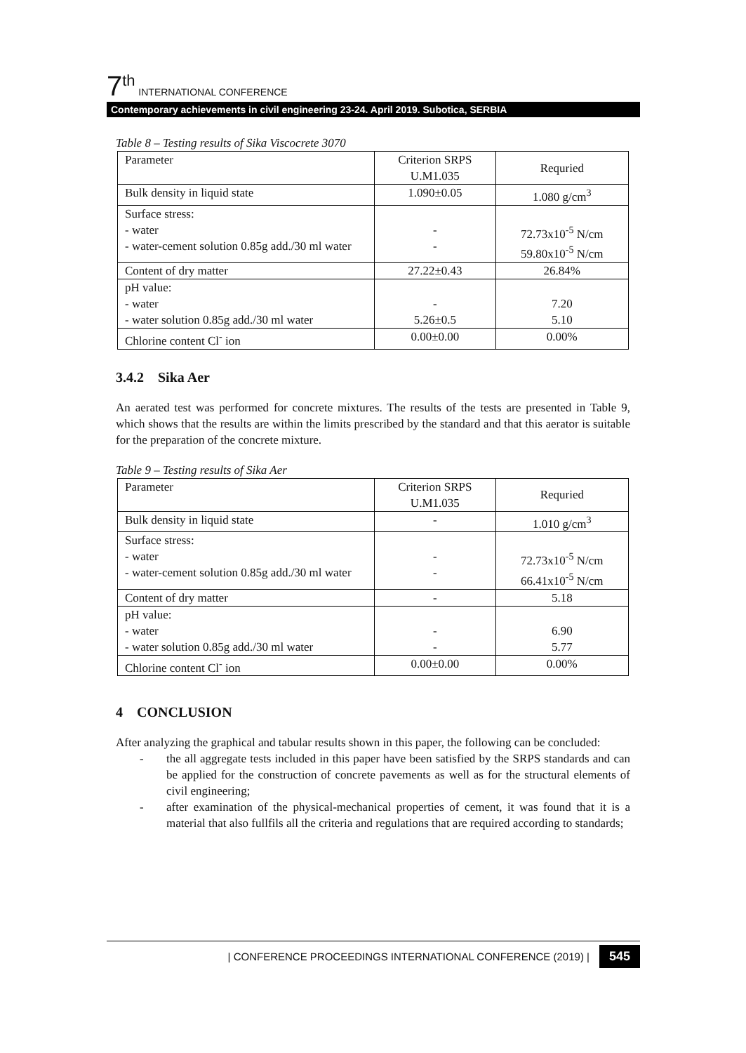7<sup>th</sup> INTERNATIONAL CONFERENCE
Contemporary achievements in civil engineering 23-24. April 2019. Subotica, SERBIA
Table 8 – Testing results of Sika Viscocrete 3070
| Parameter | Criterion SRPS U.M1.035 | Requried |
| Bulk density in liquid state | 1.090±0.05 | 1.080 g/cm<sup>3</sup> |
| Surface stress: - water - water-cement solution 0.85g add./30 ml water | - - | 72.73x10<sup>-5</sup> N/cm 59.80x10<sup>-5</sup> N/cm |
| Content of dry matter | 27.22±0.43 | 26.84% |
| pH value: - water - water solution 0.85g add./30 ml water | - 5.26±0.5 | 7.20 5.10 |
| Chlorine content Cl<sup>-</sup> ion | 0.00±0.00 | 0.00% |
3.4.2 Sika Aer
An aerated test was performed for concrete mixtures. The results of the tests are presented in Table 9, which shows that the results are within the limits prescribed by the standard and that this aerator is suitable for the preparation of the concrete mixture.
Table 9 – Testing results of Sika Aer
| Parameter | Criterion SRPS U.M1.035 | Requried |
| Bulk density in liquid state | - | 1.010 g/cm<sup>3</sup> |
| Surface stress: - water - water-cement solution 0.85g add./30 ml water | - - | 72.73x10<sup>-5</sup> N/cm 66.41x10<sup>-5</sup> N/cm |
| Content of dry matter | - | 5.18 |
| pH value: - water - water solution 0.85g add./30 ml water | - - | 6.90 5.77 |
| Chlorine content Cl<sup>-</sup> ion | 0.00±0.00 | 0.00% |
4 CONCLUSION
After analyzing the graphical and tabular results shown in this paper, the following can be concluded:
- the all aggregate tests included in this paper have been satisfied by the SRPS standards and can be applied for the construction of concrete pavements as well as for the structural elements of civil engineering;
- after examination of the physical-mechanical properties of cement, it was found that it is a material that also fullfils all the criteria and regulations that are required according to standards;
| CONFERENCE PROCEEDINGS INTERNATIONAL CONFERENCE (2019) | 545